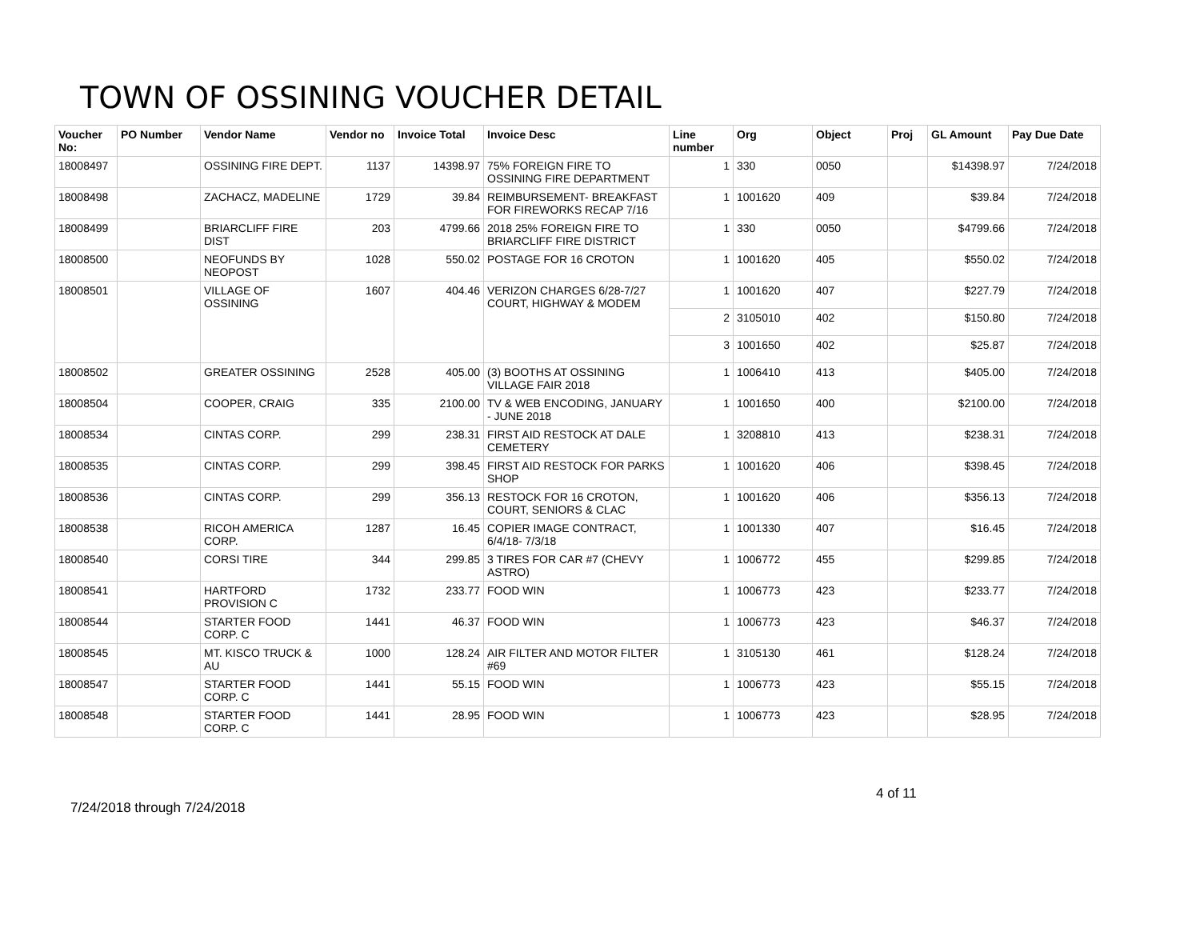TOWN OF OSSINING VOUCHER DETAIL
| Voucher No: | PO Number | Vendor Name | Vendor no | Invoice Total | Invoice Desc | Line number | Org | Object | Proj | GL Amount | Pay Due Date |
| --- | --- | --- | --- | --- | --- | --- | --- | --- | --- | --- | --- |
| 18008497 | | OSSINING FIRE DEPT. | 1137 | 14398.97 | 75% FOREIGN FIRE TO OSSINING FIRE DEPARTMENT | 1 | 330 | 0050 | | $14398.97 | 7/24/2018 |
| 18008498 | | ZACHACZ, MADELINE | 1729 | 39.84 | REIMBURSEMENT- BREAKFAST FOR FIREWORKS RECAP 7/16 | 1 | 1001620 | 409 | | $39.84 | 7/24/2018 |
| 18008499 | | BRIARCLIFF FIRE DIST | 203 | 4799.66 | 2018 25% FOREIGN FIRE TO BRIARCLIFF FIRE DISTRICT | 1 | 330 | 0050 | | $4799.66 | 7/24/2018 |
| 18008500 | | NEOFUNDS BY NEOPOST | 1028 | 550.02 | POSTAGE FOR 16 CROTON | 1 | 1001620 | 405 | | $550.02 | 7/24/2018 |
| 18008501 | | VILLAGE OF OSSINING | 1607 | 404.46 | VERIZON CHARGES 6/28-7/27 COURT, HIGHWAY & MODEM | 1 | 1001620 | 407 | | $227.79 | 7/24/2018 |
| | | | | | | 2 | 3105010 | 402 | | $150.80 | 7/24/2018 |
| | | | | | | 3 | 1001650 | 402 | | $25.87 | 7/24/2018 |
| 18008502 | | GREATER OSSINING | 2528 | 405.00 | (3) BOOTHS AT OSSINING VILLAGE FAIR 2018 | 1 | 1006410 | 413 | | $405.00 | 7/24/2018 |
| 18008504 | | COOPER, CRAIG | 335 | 2100.00 | TV & WEB ENCODING, JANUARY - JUNE 2018 | 1 | 1001650 | 400 | | $2100.00 | 7/24/2018 |
| 18008534 | | CINTAS CORP. | 299 | 238.31 | FIRST AID RESTOCK AT DALE CEMETERY | 1 | 3208810 | 413 | | $238.31 | 7/24/2018 |
| 18008535 | | CINTAS CORP. | 299 | 398.45 | FIRST AID RESTOCK FOR PARKS SHOP | 1 | 1001620 | 406 | | $398.45 | 7/24/2018 |
| 18008536 | | CINTAS CORP. | 299 | 356.13 | RESTOCK FOR 16 CROTON, COURT, SENIORS & CLAC | 1 | 1001620 | 406 | | $356.13 | 7/24/2018 |
| 18008538 | | RICOH AMERICA CORP. | 1287 | 16.45 | COPIER IMAGE CONTRACT, 6/4/18- 7/3/18 | 1 | 1001330 | 407 | | $16.45 | 7/24/2018 |
| 18008540 | | CORSI TIRE | 344 | 299.85 | 3 TIRES FOR CAR #7 (CHEVY ASTRO) | 1 | 1006772 | 455 | | $299.85 | 7/24/2018 |
| 18008541 | | HARTFORD PROVISION C | 1732 | 233.77 | FOOD WIN | 1 | 1006773 | 423 | | $233.77 | 7/24/2018 |
| 18008544 | | STARTER FOOD CORP. C | 1441 | 46.37 | FOOD WIN | 1 | 1006773 | 423 | | $46.37 | 7/24/2018 |
| 18008545 | | MT. KISCO TRUCK & AU | 1000 | 128.24 | AIR FILTER AND MOTOR FILTER #69 | 1 | 3105130 | 461 | | $128.24 | 7/24/2018 |
| 18008547 | | STARTER FOOD CORP. C | 1441 | 55.15 | FOOD WIN | 1 | 1006773 | 423 | | $55.15 | 7/24/2018 |
| 18008548 | | STARTER FOOD CORP. C | 1441 | 28.95 | FOOD WIN | 1 | 1006773 | 423 | | $28.95 | 7/24/2018 |
4 of 11
7/24/2018 through 7/24/2018